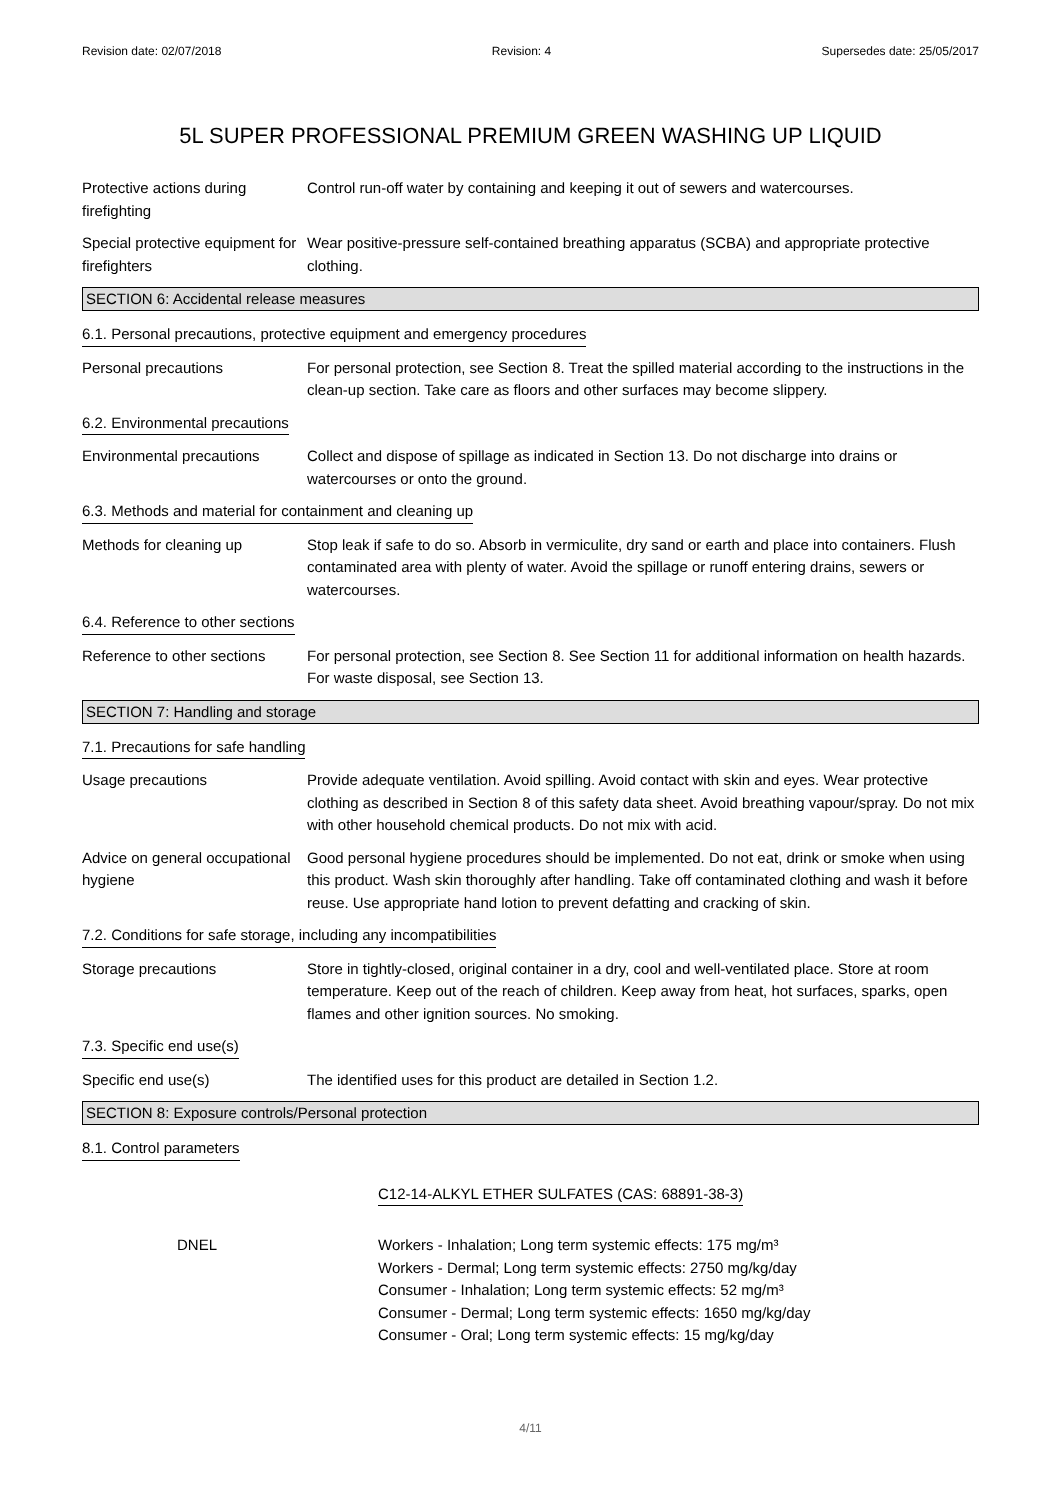Revision date: 02/07/2018 Revision: 4 Supersedes date: 25/05/2017
5L SUPER PROFESSIONAL PREMIUM GREEN WASHING UP LIQUID
Protective actions during firefighting
Control run-off water by containing and keeping it out of sewers and watercourses.
Special protective equipment for firefighters
Wear positive-pressure self-contained breathing apparatus (SCBA) and appropriate protective clothing.
SECTION 6: Accidental release measures
6.1. Personal precautions, protective equipment and emergency procedures
Personal precautions For personal protection, see Section 8. Treat the spilled material according to the instructions in the clean-up section. Take care as floors and other surfaces may become slippery.
6.2. Environmental precautions
Environmental precautions Collect and dispose of spillage as indicated in Section 13. Do not discharge into drains or watercourses or onto the ground.
6.3. Methods and material for containment and cleaning up
Methods for cleaning up Stop leak if safe to do so. Absorb in vermiculite, dry sand or earth and place into containers. Flush contaminated area with plenty of water. Avoid the spillage or runoff entering drains, sewers or watercourses.
6.4. Reference to other sections
Reference to other sections
For personal protection, see Section 8. See Section 11 for additional information on health hazards. For waste disposal, see Section 13.
SECTION 7: Handling and storage
7.1. Precautions for safe handling
Usage precautions Provide adequate ventilation. Avoid spilling. Avoid contact with skin and eyes. Wear protective clothing as described in Section 8 of this safety data sheet. Avoid breathing vapour/spray. Do not mix with other household chemical products. Do not mix with acid.
Advice on general occupational hygiene
Good personal hygiene procedures should be implemented. Do not eat, drink or smoke when using this product. Wash skin thoroughly after handling. Take off contaminated clothing and wash it before reuse. Use appropriate hand lotion to prevent defatting and cracking of skin.
7.2. Conditions for safe storage, including any incompatibilities
Storage precautions Store in tightly-closed, original container in a dry, cool and well-ventilated place. Store at room temperature. Keep out of the reach of children. Keep away from heat, hot surfaces, sparks, open flames and other ignition sources. No smoking.
7.3. Specific end use(s)
Specific end use(s) The identified uses for this product are detailed in Section 1.2.
SECTION 8: Exposure controls/Personal protection
8.1. Control parameters
C12-14-ALKYL ETHER SULFATES (CAS: 68891-38-3)
DNEL Workers - Inhalation; Long term systemic effects: 175 mg/m³
Workers - Dermal; Long term systemic effects: 2750 mg/kg/day
Consumer - Inhalation; Long term systemic effects: 52 mg/m³
Consumer - Dermal; Long term systemic effects: 1650 mg/kg/day
Consumer - Oral; Long term systemic effects: 15 mg/kg/day
4/11